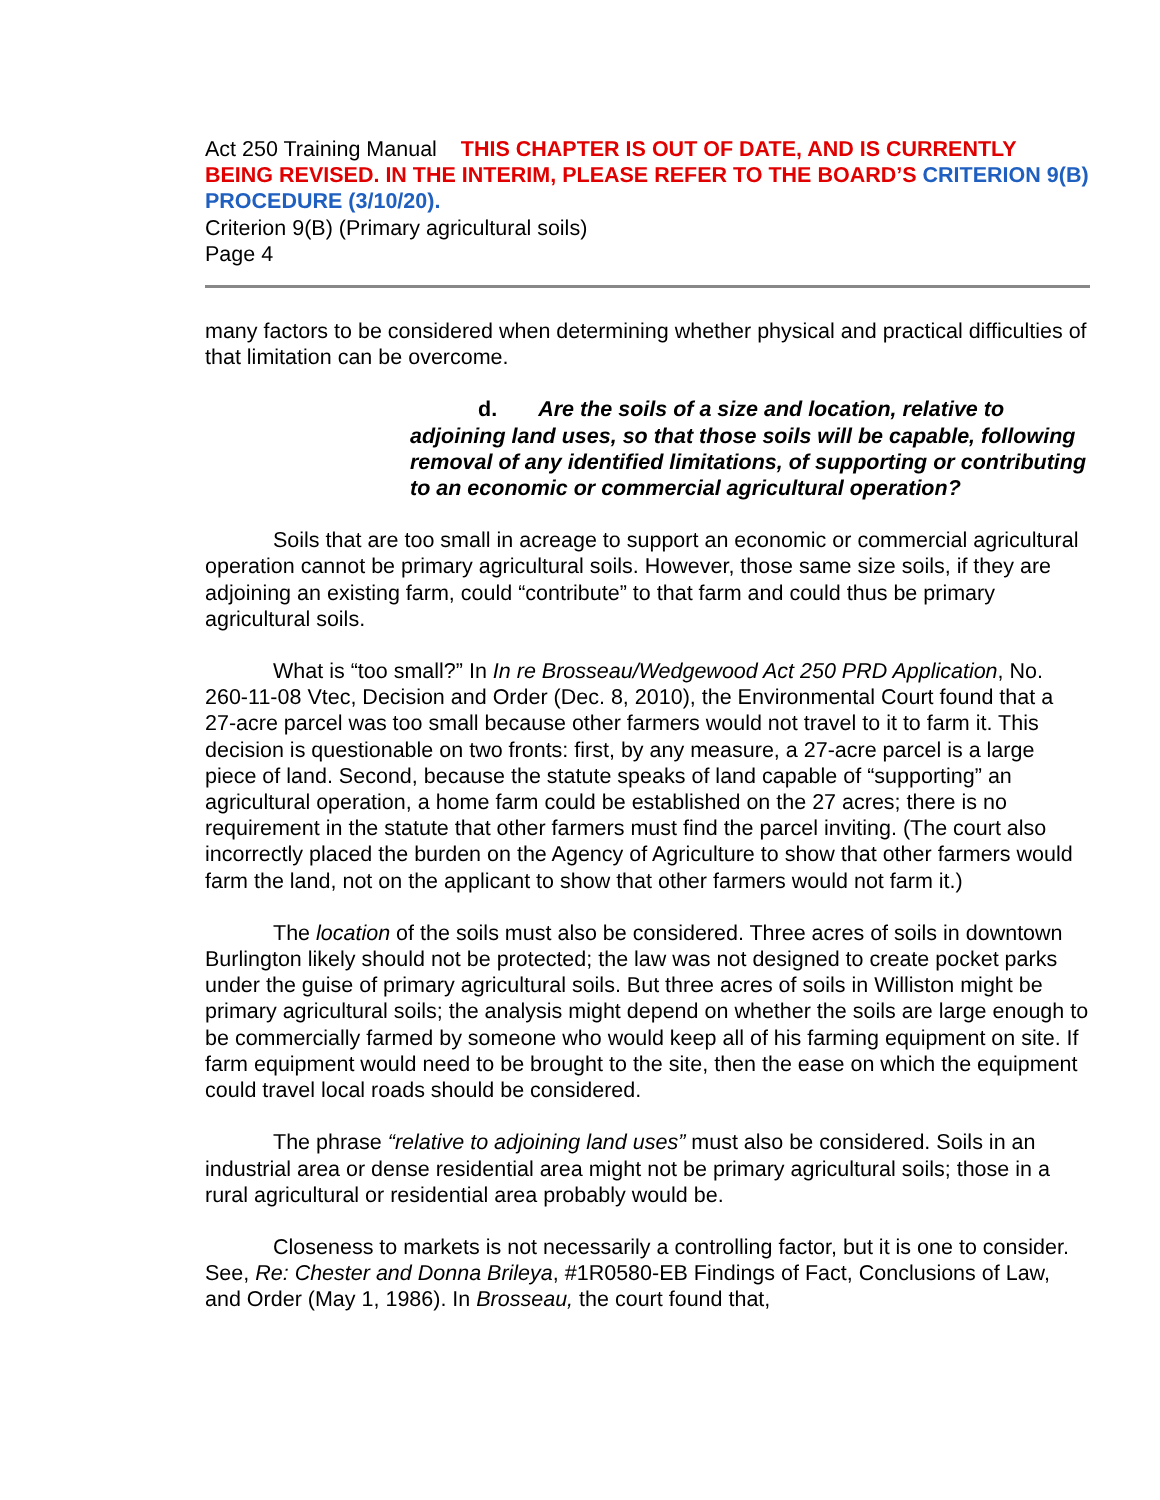Act 250 Training Manual THIS CHAPTER IS OUT OF DATE, AND IS CURRENTLY BEING REVISED. IN THE INTERIM, PLEASE REFER TO THE BOARD’S CRITERION 9(B) PROCEDURE (3/10/20).
Criterion 9(B) (Primary agricultural soils)
Page 4
many factors to be considered when determining whether physical and practical difficulties of that limitation can be overcome.
d. Are the soils of a size and location, relative to adjoining land uses, so that those soils will be capable, following removal of any identified limitations, of supporting or contributing to an economic or commercial agricultural operation?
Soils that are too small in acreage to support an economic or commercial agricultural operation cannot be primary agricultural soils. However, those same size soils, if they are adjoining an existing farm, could “contribute” to that farm and could thus be primary agricultural soils.
What is “too small?” In In re Brosseau/Wedgewood Act 250 PRD Application, No. 260-11-08 Vtec, Decision and Order (Dec. 8, 2010), the Environmental Court found that a 27-acre parcel was too small because other farmers would not travel to it to farm it. This decision is questionable on two fronts: first, by any measure, a 27-acre parcel is a large piece of land. Second, because the statute speaks of land capable of “supporting” an agricultural operation, a home farm could be established on the 27 acres; there is no requirement in the statute that other farmers must find the parcel inviting. (The court also incorrectly placed the burden on the Agency of Agriculture to show that other farmers would farm the land, not on the applicant to show that other farmers would not farm it.)
The location of the soils must also be considered. Three acres of soils in downtown Burlington likely should not be protected; the law was not designed to create pocket parks under the guise of primary agricultural soils. But three acres of soils in Williston might be primary agricultural soils; the analysis might depend on whether the soils are large enough to be commercially farmed by someone who would keep all of his farming equipment on site. If farm equipment would need to be brought to the site, then the ease on which the equipment could travel local roads should be considered.
The phrase “relative to adjoining land uses” must also be considered. Soils in an industrial area or dense residential area might not be primary agricultural soils; those in a rural agricultural or residential area probably would be.
Closeness to markets is not necessarily a controlling factor, but it is one to consider. See, Re: Chester and Donna Brileya, #1R0580-EB Findings of Fact, Conclusions of Law, and Order (May 1, 1986). In Brosseau, the court found that,